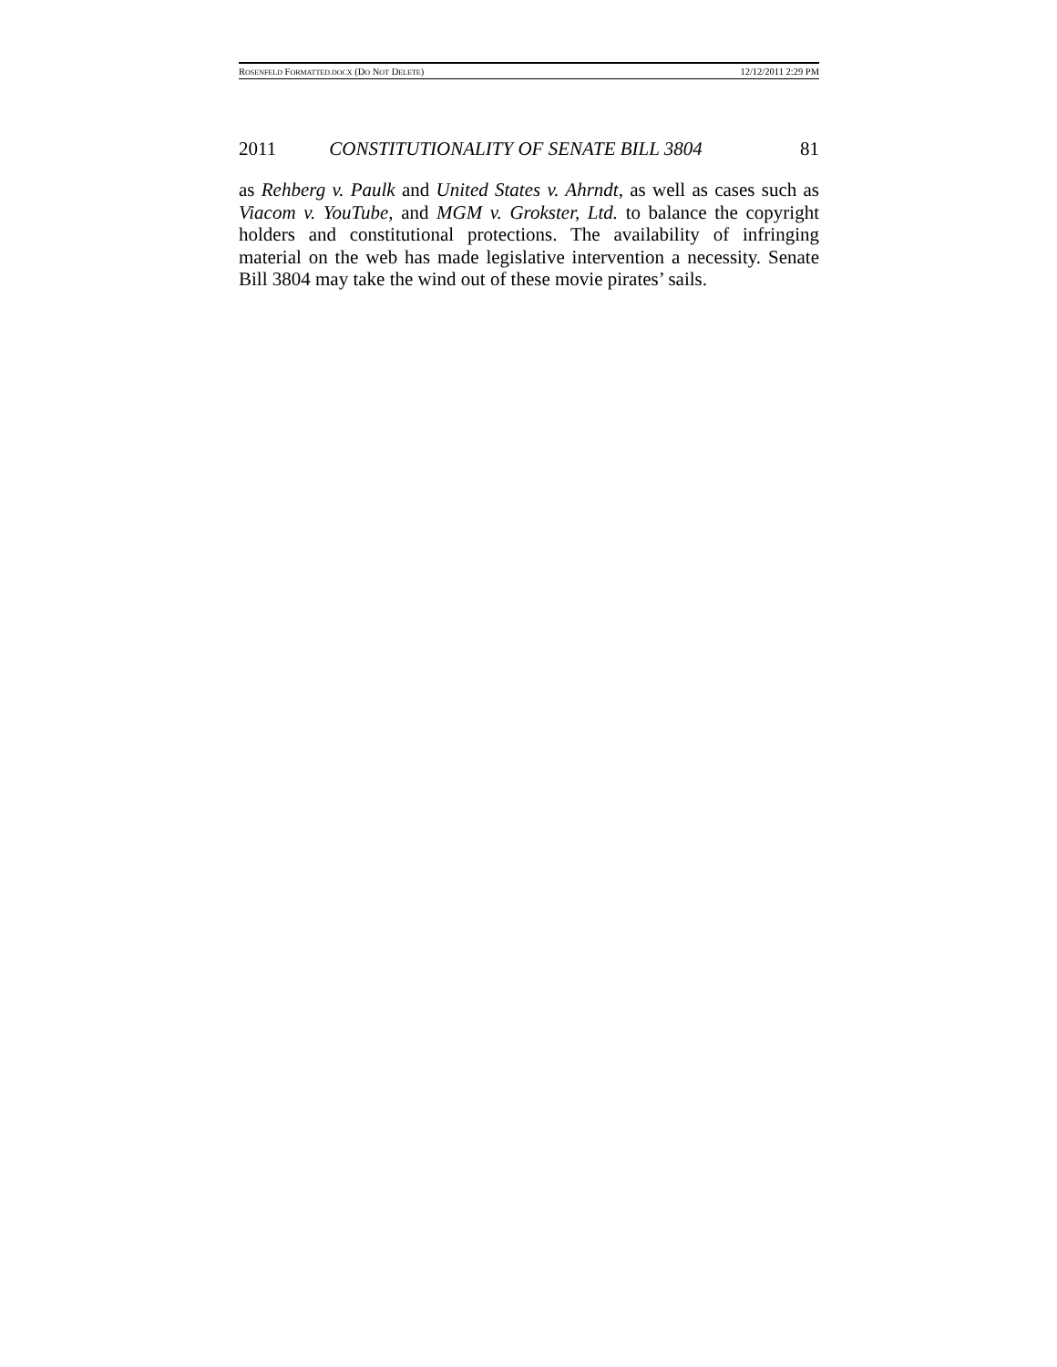ROSENFELD FORMATTED.DOCX (DO NOT DELETE) 12/12/2011 2:29 PM
2011 CONSTITUTIONALITY OF SENATE BILL 3804 81
as Rehberg v. Paulk and United States v. Ahrndt, as well as cases such as Viacom v. YouTube, and MGM v. Grokster, Ltd. to balance the copyright holders and constitutional protections. The availability of infringing material on the web has made legislative intervention a necessity. Senate Bill 3804 may take the wind out of these movie pirates’ sails.